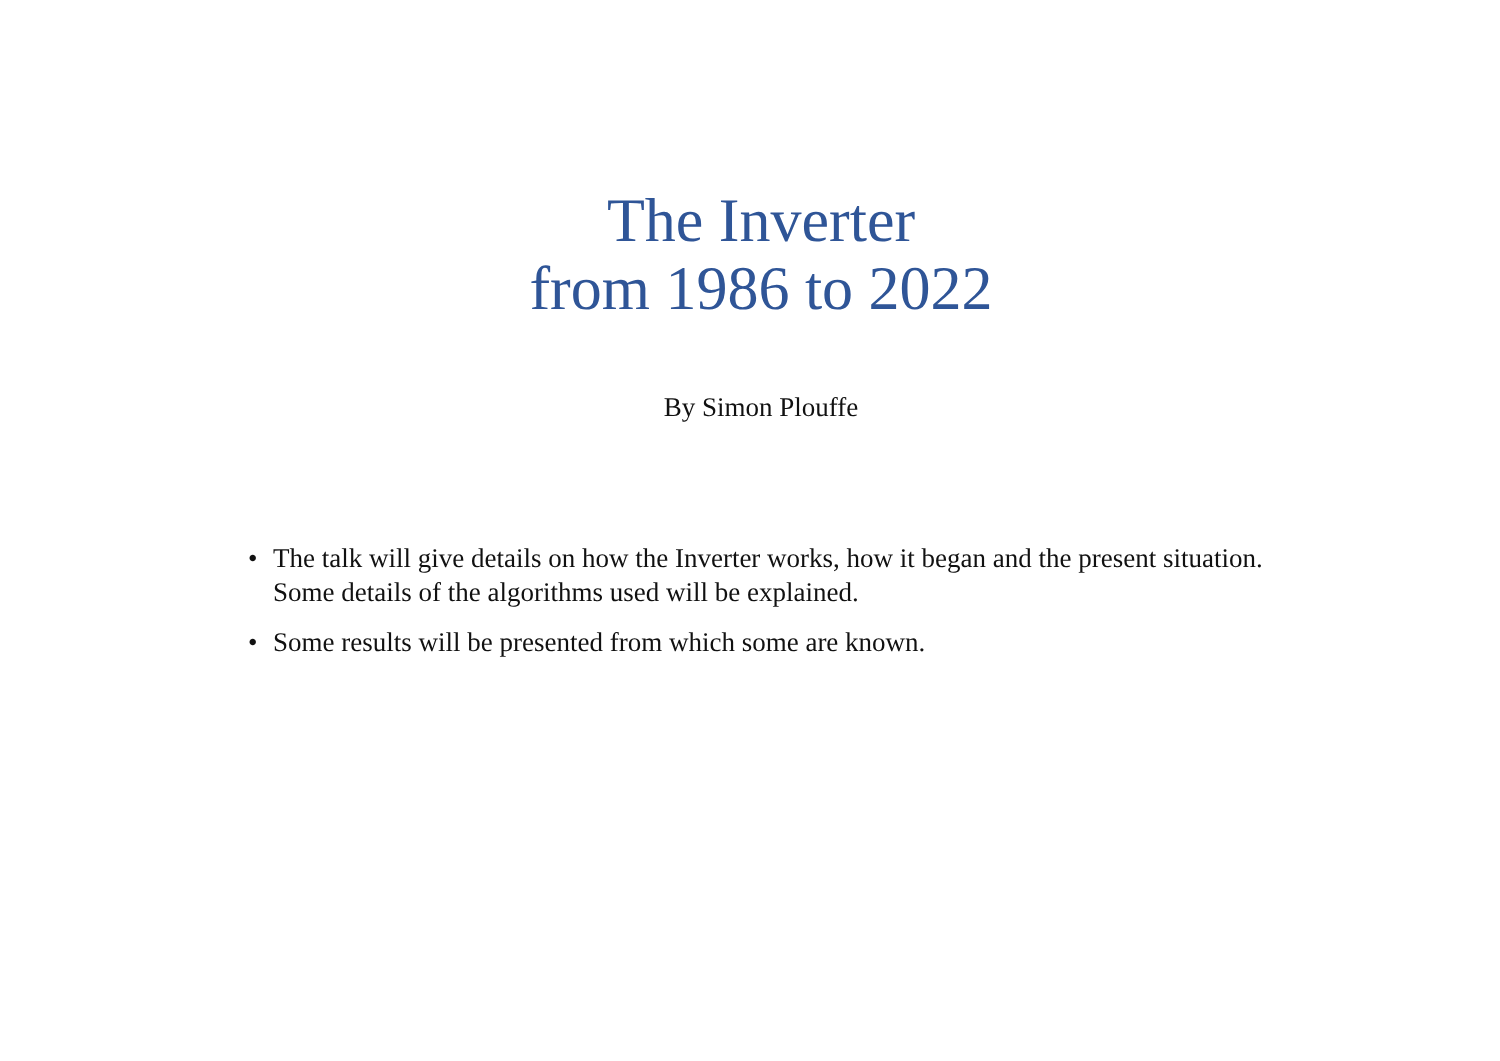The Inverter
from 1986 to 2022
By Simon Plouffe
• The talk will give details on how the Inverter works, how it began and the present situation. Some details of the algorithms used will be explained.
• Some results will be presented from which some are known.